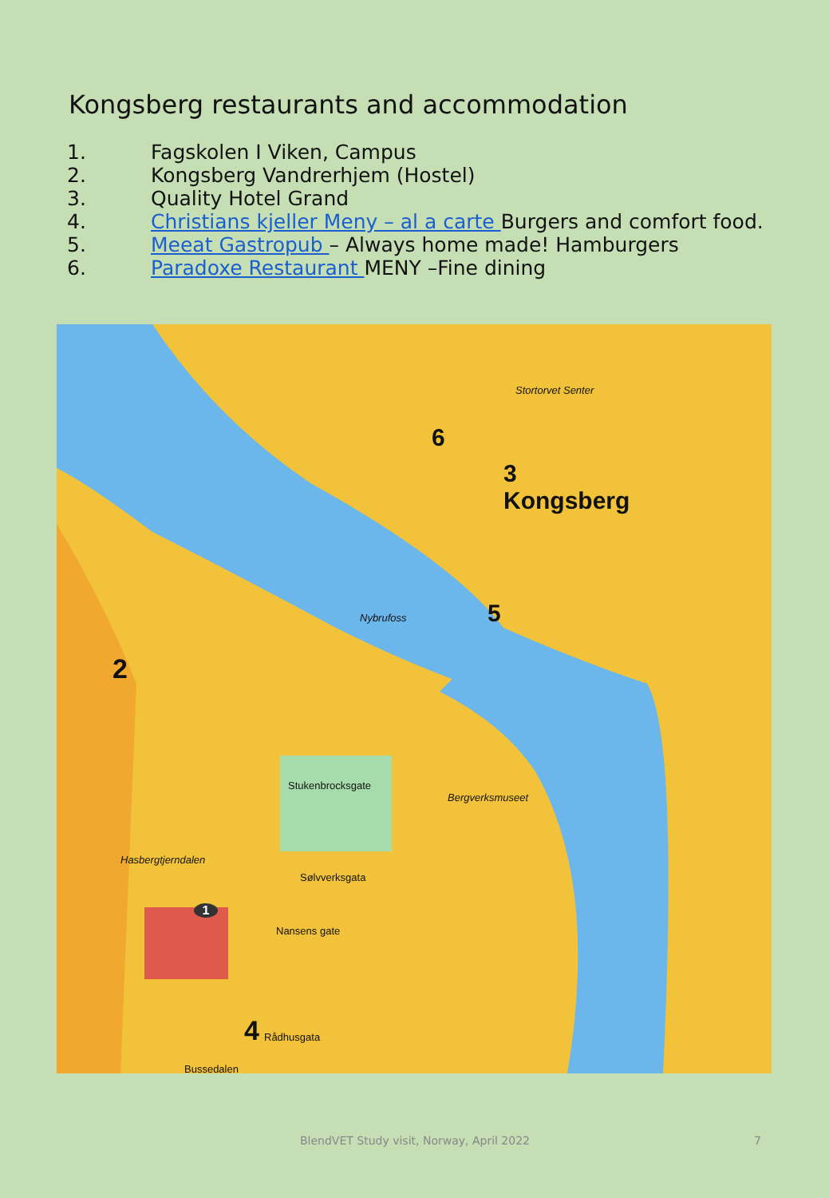Kongsberg restaurants and accommodation
1. Fagskolen I Viken, Campus
2. Kongsberg Vandrerhjem (Hostel)
3. Quality Hotel Grand
4. Christians kjeller Meny – al a carte Burgers and comfort food.
5. Meeat Gastropub – Always home made! Hamburgers
6. Paradoxe Restaurant MENY –Fine dining
3
Kongsberg
6
5
2
4
1
Stortorvet Senter
Nybrufoss
Stukenbrocksgate
Sølvverksgata
Nansens gate
Rådhusgata
Bussedalen
Bergverksmuseet
Hasbergtjerndalen
BlendVET Study visit, Norway, April 2022 7